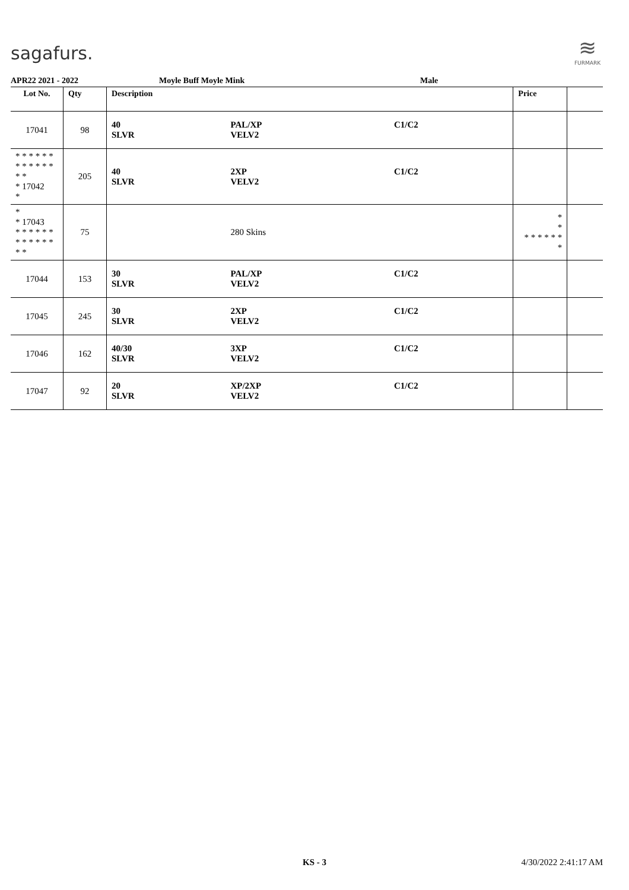sagafurs.
≋
FURMARK
APR22 2021 - 2022 Moyle Buff Moyle Mink Male
| Lot No. | Qty | Description | | | Price | |
| --- | --- | --- | --- | --- | --- | --- |
| 17041 | 98 | 40 SLVR | PAL/XP VELV2 | C1/C2 | | |
| * * * * * * * * * * * * * * * 17042 * | 205 | 40 SLVR | 2XP VELV2 | C1/C2 | | |
| * * 17043 * * * * * * * * * * * * * * | 75 | | 280 Skins | | * * * * * * * * * | |
| 17044 | 153 | 30 SLVR | PAL/XP VELV2 | C1/C2 | | |
| 17045 | 245 | 30 SLVR | 2XP VELV2 | C1/C2 | | |
| 17046 | 162 | 40/30 SLVR | 3XP VELV2 | C1/C2 | | |
| 17047 | 92 | 20 SLVR | XP/2XP VELV2 | C1/C2 | | |
KS - 3 4/30/2022 2:41:17 AM